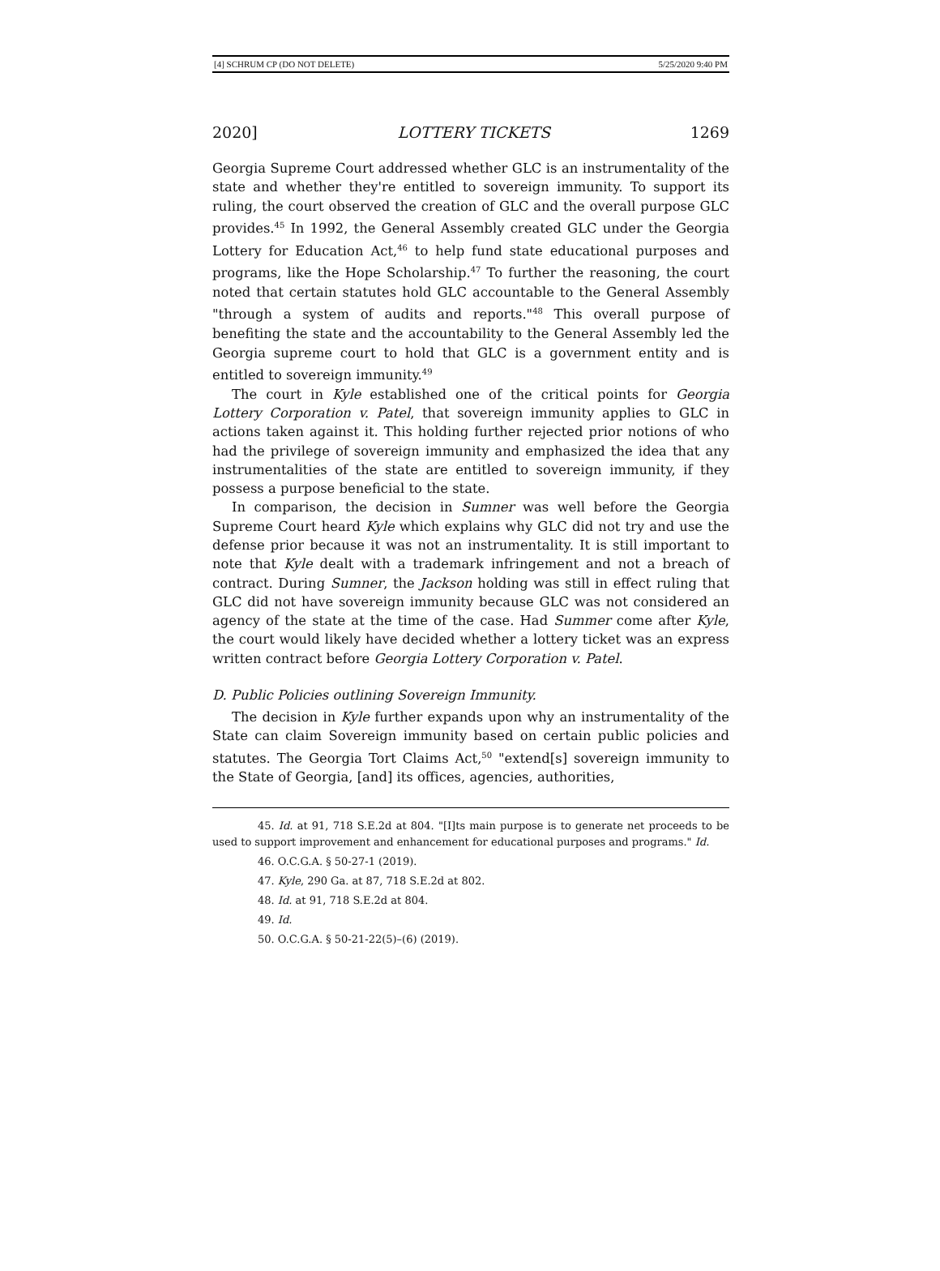[4] SCHRUM CP (DO NOT DELETE) 5/25/2020 9:40 PM
2020] LOTTERY TICKETS 1269
Georgia Supreme Court addressed whether GLC is an instrumentality of the state and whether they're entitled to sovereign immunity. To support its ruling, the court observed the creation of GLC and the overall purpose GLC provides.<sup>45</sup> In 1992, the General Assembly created GLC under the Georgia Lottery for Education Act,<sup>46</sup> to help fund state educational purposes and programs, like the Hope Scholarship.<sup>47</sup> To further the reasoning, the court noted that certain statutes hold GLC accountable to the General Assembly "through a system of audits and reports."<sup>48</sup> This overall purpose of benefiting the state and the accountability to the General Assembly led the Georgia supreme court to hold that GLC is a government entity and is entitled to sovereign immunity.<sup>49</sup>
The court in Kyle established one of the critical points for Georgia Lottery Corporation v. Patel, that sovereign immunity applies to GLC in actions taken against it. This holding further rejected prior notions of who had the privilege of sovereign immunity and emphasized the idea that any instrumentalities of the state are entitled to sovereign immunity, if they possess a purpose beneficial to the state.
In comparison, the decision in Sumner was well before the Georgia Supreme Court heard Kyle which explains why GLC did not try and use the defense prior because it was not an instrumentality. It is still important to note that Kyle dealt with a trademark infringement and not a breach of contract. During Sumner, the Jackson holding was still in effect ruling that GLC did not have sovereign immunity because GLC was not considered an agency of the state at the time of the case. Had Summer come after Kyle, the court would likely have decided whether a lottery ticket was an express written contract before Georgia Lottery Corporation v. Patel.
D. Public Policies outlining Sovereign Immunity.
The decision in Kyle further expands upon why an instrumentality of the State can claim Sovereign immunity based on certain public policies and statutes. The Georgia Tort Claims Act,<sup>50</sup> "extend[s] sovereign immunity to the State of Georgia, [and] its offices, agencies, authorities,
45. Id. at 91, 718 S.E.2d at 804. "[I]ts main purpose is to generate net proceeds to be used to support improvement and enhancement for educational purposes and programs." Id.
46. O.C.G.A. § 50-27-1 (2019).
47. Kyle, 290 Ga. at 87, 718 S.E.2d at 802.
48. Id. at 91, 718 S.E.2d at 804.
49. Id.
50. O.C.G.A. § 50-21-22(5)–(6) (2019).